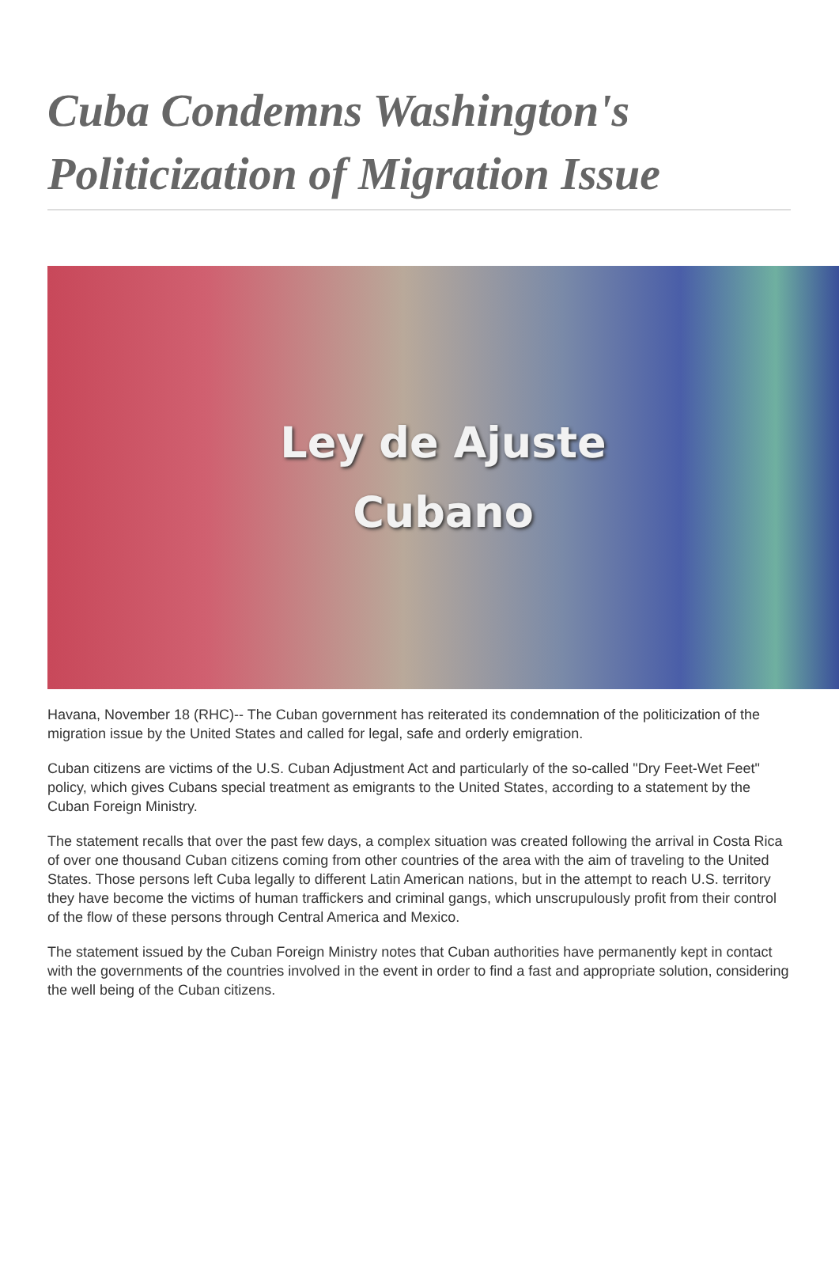Cuba Condemns Washington's Politicization of Migration Issue
Ley de Ajuste
Cubano
Havana, November 18 (RHC)-- The Cuban government has reiterated its condemnation of the politicization of the migration issue by the United States and called for legal, safe and orderly emigration.
Cuban citizens are victims of the U.S. Cuban Adjustment Act and particularly of the so-called "Dry Feet-Wet Feet" policy, which gives Cubans special treatment as emigrants to the United States, according to a statement by the Cuban Foreign Ministry.
The statement recalls that over the past few days, a complex situation was created following the arrival in Costa Rica of over one thousand Cuban citizens coming from other countries of the area with the aim of traveling to the United States. Those persons left Cuba legally to different Latin American nations, but in the attempt to reach U.S. territory they have become the victims of human traffickers and criminal gangs, which unscrupulously profit from their control of the flow of these persons through Central America and Mexico.
The statement issued by the Cuban Foreign Ministry notes that Cuban authorities have permanently kept in contact with the governments of the countries involved in the event in order to find a fast and appropriate solution, considering the well being of the Cuban citizens.